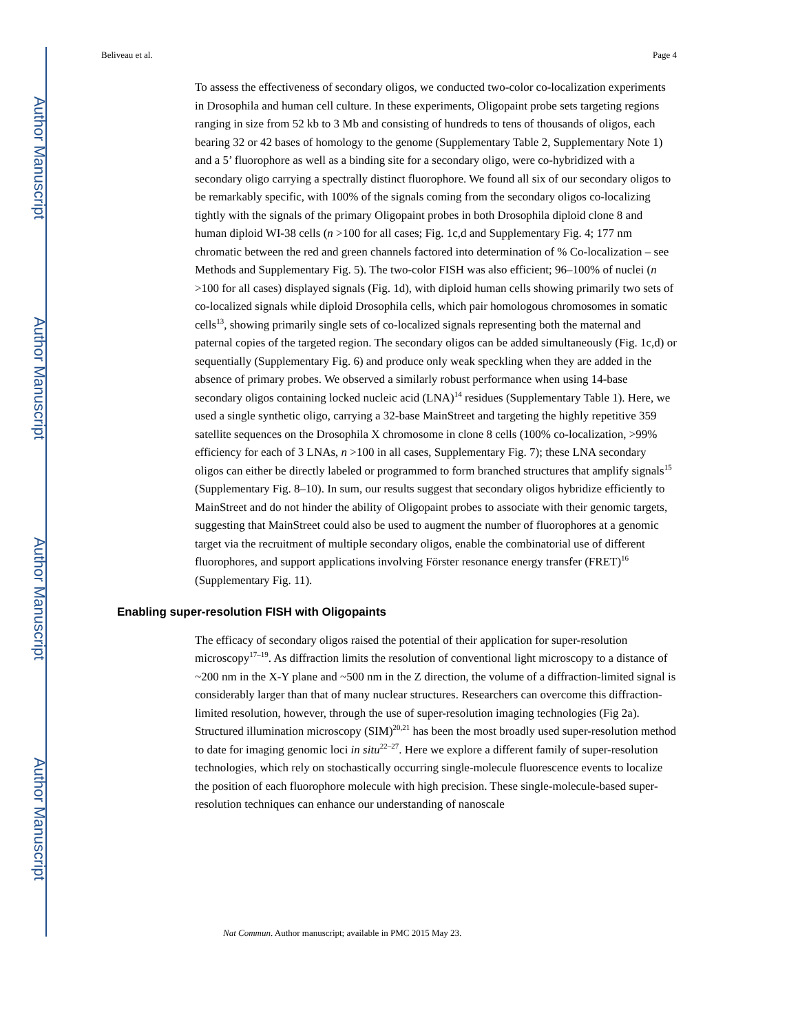Author Manuscript
Author Manuscript
Author Manuscript
Author Manuscript
Beliveau et al. Page 4
To assess the effectiveness of secondary oligos, we conducted two-color co-localization experiments in Drosophila and human cell culture. In these experiments, Oligopaint probe sets targeting regions ranging in size from 52 kb to 3 Mb and consisting of hundreds to tens of thousands of oligos, each bearing 32 or 42 bases of homology to the genome (Supplementary Table 2, Supplementary Note 1) and a 5’ fluorophore as well as a binding site for a secondary oligo, were co-hybridized with a secondary oligo carrying a spectrally distinct fluorophore. We found all six of our secondary oligos to be remarkably specific, with 100% of the signals coming from the secondary oligos co-localizing tightly with the signals of the primary Oligopaint probes in both Drosophila diploid clone 8 and human diploid WI-38 cells (n >100 for all cases; Fig. 1c,d and Supplementary Fig. 4; 177 nm chromatic between the red and green channels factored into determination of % Co-localization – see Methods and Supplementary Fig. 5). The two-color FISH was also efficient; 96–100% of nuclei (n >100 for all cases) displayed signals (Fig. 1d), with diploid human cells showing primarily two sets of co-localized signals while diploid Drosophila cells, which pair homologous chromosomes in somatic cells<sup>13</sup>, showing primarily single sets of co-localized signals representing both the maternal and paternal copies of the targeted region. The secondary oligos can be added simultaneously (Fig. 1c,d) or sequentially (Supplementary Fig. 6) and produce only weak speckling when they are added in the absence of primary probes. We observed a similarly robust performance when using 14-base secondary oligos containing locked nucleic acid (LNA)<sup>14</sup> residues (Supplementary Table 1). Here, we used a single synthetic oligo, carrying a 32-base MainStreet and targeting the highly repetitive 359 satellite sequences on the Drosophila X chromosome in clone 8 cells (100% co-localization, >99% efficiency for each of 3 LNAs, n >100 in all cases, Supplementary Fig. 7); these LNA secondary oligos can either be directly labeled or programmed to form branched structures that amplify signals<sup>15</sup> (Supplementary Fig. 8–10). In sum, our results suggest that secondary oligos hybridize efficiently to MainStreet and do not hinder the ability of Oligopaint probes to associate with their genomic targets, suggesting that MainStreet could also be used to augment the number of fluorophores at a genomic target via the recruitment of multiple secondary oligos, enable the combinatorial use of different fluorophores, and support applications involving Förster resonance energy transfer (FRET)<sup>16</sup> (Supplementary Fig. 11).
Enabling super-resolution FISH with Oligopaints
The efficacy of secondary oligos raised the potential of their application for super-resolution microscopy<sup>17–19</sup>. As diffraction limits the resolution of conventional light microscopy to a distance of ~200 nm in the X-Y plane and ~500 nm in the Z direction, the volume of a diffraction-limited signal is considerably larger than that of many nuclear structures. Researchers can overcome this diffraction-limited resolution, however, through the use of super-resolution imaging technologies (Fig 2a). Structured illumination microscopy (SIM)<sup>20,21</sup> has been the most broadly used super-resolution method to date for imaging genomic loci in situ<sup>22–27</sup>. Here we explore a different family of super-resolution technologies, which rely on stochastically occurring single-molecule fluorescence events to localize the position of each fluorophore molecule with high precision. These single-molecule-based super-resolution techniques can enhance our understanding of nanoscale
Nat Commun. Author manuscript; available in PMC 2015 May 23.